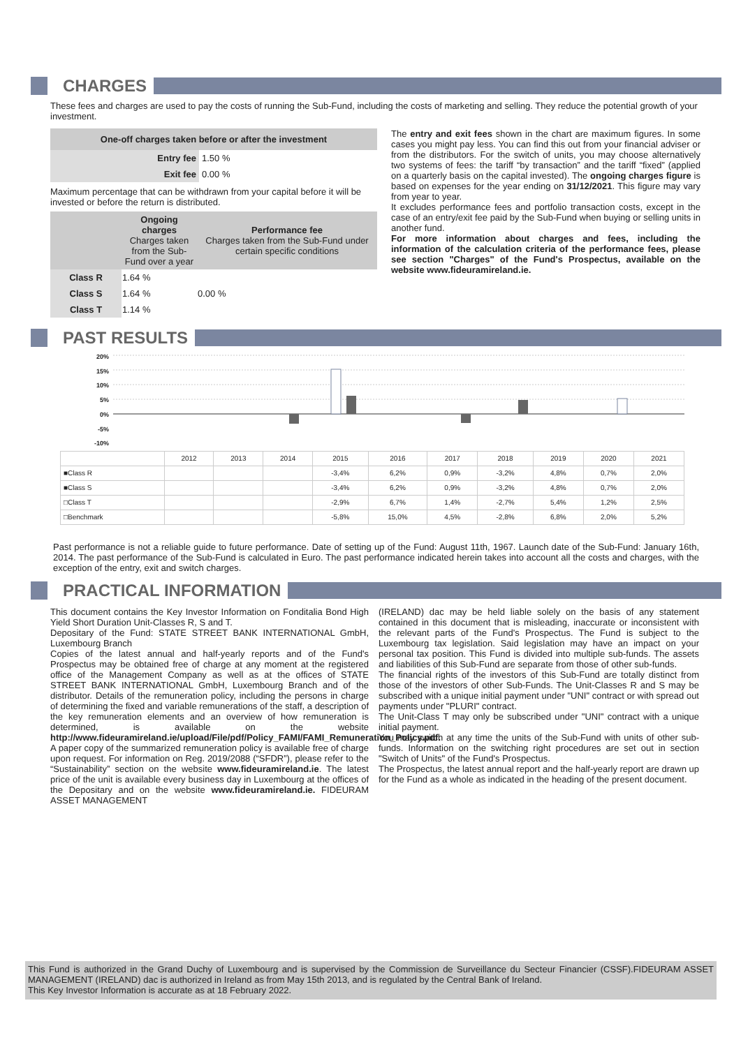CHARGES
These fees and charges are used to pay the costs of running the Sub-Fund, including the costs of marketing and selling. They reduce the potential growth of your investment.
| One-off charges taken before or after the investment | |
| --- | --- |
| Entry fee | 1.50 % |
| Exit fee | 0.00 % |
Maximum percentage that can be withdrawn from your capital before it will be invested or before the return is distributed.
| | Ongoing charges Charges taken from the Sub-Fund over a year | Performance fee Charges taken from the Sub-Fund under certain specific conditions |
| --- | --- | --- |
| Class R | 1.64 % | 0.00 % |
| Class S | 1.64 % | |
| Class T | 1.14 % | |
The entry and exit fees shown in the chart are maximum figures. In some cases you might pay less. You can find this out from your financial adviser or from the distributors. For the switch of units, you may choose alternatively two systems of fees: the tariff “by transaction” and the tariff “fixed” (applied on a quarterly basis on the capital invested). The ongoing charges figure is based on expenses for the year ending on 31/12/2021. This figure may vary from year to year.
It excludes performance fees and portfolio transaction costs, except in the case of an entry/exit fee paid by the Sub-Fund when buying or selling units in another fund.
For more information about charges and fees, including the information of the calculation criteria of the performance fees, please see section "Charges" of the Fund's Prospectus, available on the website www.fideuramireland.ie.
PAST RESULTS
20%
15%
10%
5%
0%
-5%
-10%
| | 2012 | 2013 | 2014 | 2015 | 2016 | 2017 | 2018 | 2019 | 2020 | 2021 |
| ■Class R | | | | -3,4% | 6,2% | 0,9% | -3,2% | 4,8% | 0,7% | 2,0% |
| ■Class S | | | | -3,4% | 6,2% | 0,9% | -3,2% | 4,8% | 0,7% | 2,0% |
| □Class T | | | | -2,9% | 6,7% | 1,4% | -2,7% | 5,4% | 1,2% | 2,5% |
| □Benchmark | | | | -5,8% | 15,0% | 4,5% | -2,8% | 6,8% | 2,0% | 5,2% |
Past performance is not a reliable guide to future performance. Date of setting up of the Fund: August 11th, 1967. Launch date of the Sub-Fund: January 16th, 2014. The past performance of the Sub-Fund is calculated in Euro. The past performance indicated herein takes into account all the costs and charges, with the exception of the entry, exit and switch charges.
PRACTICAL INFORMATION
This document contains the Key Investor Information on Fonditalia Bond High Yield Short Duration Unit-Classes R, S and T.
Depositary of the Fund: STATE STREET BANK INTERNATIONAL GmbH, Luxembourg Branch
Copies of the latest annual and half-yearly reports and of the Fund's Prospectus may be obtained free of charge at any moment at the registered office of the Management Company as well as at the offices of STATE STREET BANK INTERNATIONAL GmbH, Luxembourg Branch and of the distributor. Details of the remuneration policy, including the persons in charge of determining the fixed and variable remunerations of the staff, a description of the key remuneration elements and an overview of how remuneration is determined, is available on the website http://www.fideuramireland.ie/upload/File/pdf/Policy_FAMI/FAMI_Remuneration_Policy.pdf. A paper copy of the summarized remuneration policy is available free of charge upon request. For information on Reg. 2019/2088 (“SFDR”), please refer to the “Sustainability” section on the website www.fideuramireland.ie. The latest price of the unit is available every business day in Luxembourg at the offices of the Depositary and on the website www.fideuramireland.ie. FIDEURAM ASSET MANAGEMENT
(IRELAND) dac may be held liable solely on the basis of any statement contained in this document that is misleading, inaccurate or inconsistent with the relevant parts of the Fund's Prospectus. The Fund is subject to the Luxembourg tax legislation. Said legislation may have an impact on your personal tax position. This Fund is divided into multiple sub-funds. The assets and liabilities of this Sub-Fund are separate from those of other sub-funds.
The financial rights of the investors of this Sub-Fund are totally distinct from those of the investors of other Sub-Funds. The Unit-Classes R and S may be subscribed with a unique initial payment under "UNI" contract or with spread out payments under "PLURI" contract.
The Unit-Class T may only be subscribed under "UNI" contract with a unique initial payment.
You may switch at any time the units of the Sub-Fund with units of other sub-funds. Information on the switching right procedures are set out in section "Switch of Units" of the Fund's Prospectus.
The Prospectus, the latest annual report and the half-yearly report are drawn up for the Fund as a whole as indicated in the heading of the present document.
This Fund is authorized in the Grand Duchy of Luxembourg and is supervised by the Commission de Surveillance du Secteur Financier (CSSF).FIDEURAM ASSET MANAGEMENT (IRELAND) dac is authorized in Ireland as from May 15th 2013, and is regulated by the Central Bank of Ireland.
This Key Investor Information is accurate as at 18 February 2022.